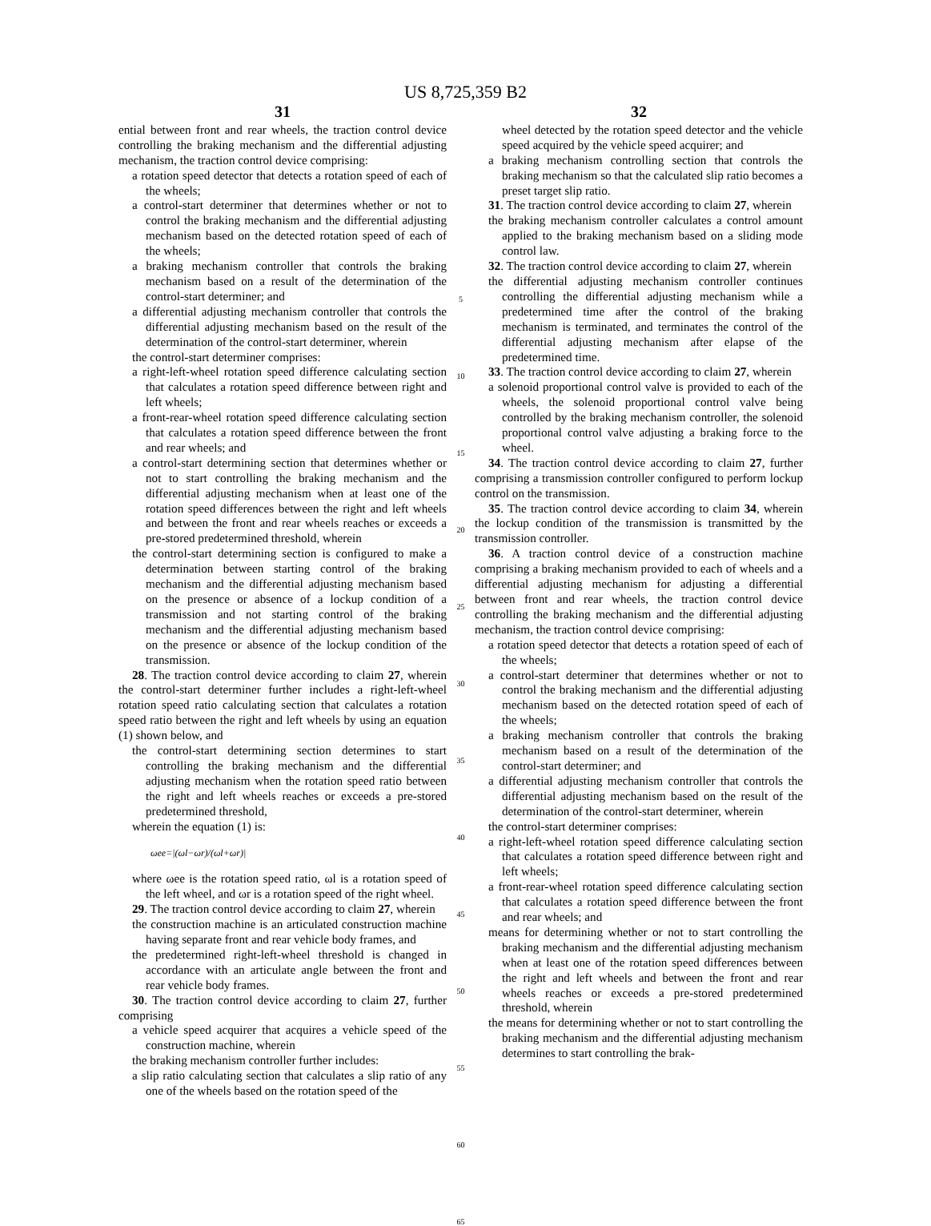US 8,725,359 B2
31
ential between front and rear wheels, the traction control device controlling the braking mechanism and the differential adjusting mechanism, the traction control device comprising:
a rotation speed detector that detects a rotation speed of each of the wheels;
a control-start determiner that determines whether or not to control the braking mechanism and the differential adjusting mechanism based on the detected rotation speed of each of the wheels;
a braking mechanism controller that controls the braking mechanism based on a result of the determination of the control-start determiner; and
a differential adjusting mechanism controller that controls the differential adjusting mechanism based on the result of the determination of the control-start determiner, wherein
the control-start determiner comprises:
a right-left-wheel rotation speed difference calculating section that calculates a rotation speed difference between right and left wheels;
a front-rear-wheel rotation speed difference calculating section that calculates a rotation speed difference between the front and rear wheels; and
a control-start determining section that determines whether or not to start controlling the braking mechanism and the differential adjusting mechanism when at least one of the rotation speed differences between the right and left wheels and between the front and rear wheels reaches or exceeds a pre-stored predetermined threshold, wherein
the control-start determining section is configured to make a determination between starting control of the braking mechanism and the differential adjusting mechanism based on the presence or absence of a lockup condition of a transmission and not starting control of the braking mechanism and the differential adjusting mechanism based on the presence or absence of the lockup condition of the transmission.
28. The traction control device according to claim 27, wherein the control-start determiner further includes a right-left-wheel rotation speed ratio calculating section that calculates a rotation speed ratio between the right and left wheels by using an equation (1) shown below, and
the control-start determining section determines to start controlling the braking mechanism and the differential adjusting mechanism when the rotation speed ratio between the right and left wheels reaches or exceeds a pre-stored predetermined threshold,
wherein the equation (1) is:
ωee=|(ωl−ωr)/(ωl+ωr)|
where ωee is the rotation speed ratio, ωl is a rotation speed of the left wheel, and ωr is a rotation speed of the right wheel.
29. The traction control device according to claim 27, wherein
the construction machine is an articulated construction machine having separate front and rear vehicle body frames, and
the predetermined right-left-wheel threshold is changed in accordance with an articulate angle between the front and rear vehicle body frames.
30. The traction control device according to claim 27, further comprising
a vehicle speed acquirer that acquires a vehicle speed of the construction machine, wherein
the braking mechanism controller further includes:
a slip ratio calculating section that calculates a slip ratio of any one of the wheels based on the rotation speed of the
5
10
15
20
25
30
35
40
45
50
55
60
65
32
wheel detected by the rotation speed detector and the vehicle speed acquired by the vehicle speed acquirer; and
a braking mechanism controlling section that controls the braking mechanism so that the calculated slip ratio becomes a preset target slip ratio.
31. The traction control device according to claim 27, wherein
the braking mechanism controller calculates a control amount applied to the braking mechanism based on a sliding mode control law.
32. The traction control device according to claim 27, wherein
the differential adjusting mechanism controller continues controlling the differential adjusting mechanism while a predetermined time after the control of the braking mechanism is terminated, and terminates the control of the differential adjusting mechanism after elapse of the predetermined time.
33. The traction control device according to claim 27, wherein
a solenoid proportional control valve is provided to each of the wheels, the solenoid proportional control valve being controlled by the braking mechanism controller, the solenoid proportional control valve adjusting a braking force to the wheel.
34. The traction control device according to claim 27, further comprising a transmission controller configured to perform lockup control on the transmission.
35. The traction control device according to claim 34, wherein the lockup condition of the transmission is transmitted by the transmission controller.
36. A traction control device of a construction machine comprising a braking mechanism provided to each of wheels and a differential adjusting mechanism for adjusting a differential between front and rear wheels, the traction control device controlling the braking mechanism and the differential adjusting mechanism, the traction control device comprising:
a rotation speed detector that detects a rotation speed of each of the wheels;
a control-start determiner that determines whether or not to control the braking mechanism and the differential adjusting mechanism based on the detected rotation speed of each of the wheels;
a braking mechanism controller that controls the braking mechanism based on a result of the determination of the control-start determiner; and
a differential adjusting mechanism controller that controls the differential adjusting mechanism based on the result of the determination of the control-start determiner, wherein
the control-start determiner comprises:
a right-left-wheel rotation speed difference calculating section that calculates a rotation speed difference between right and left wheels;
a front-rear-wheel rotation speed difference calculating section that calculates a rotation speed difference between the front and rear wheels; and
means for determining whether or not to start controlling the braking mechanism and the differential adjusting mechanism when at least one of the rotation speed differences between the right and left wheels and between the front and rear wheels reaches or exceeds a pre-stored predetermined threshold, wherein
the means for determining whether or not to start controlling the braking mechanism and the differential adjusting mechanism determines to start controlling the brak-